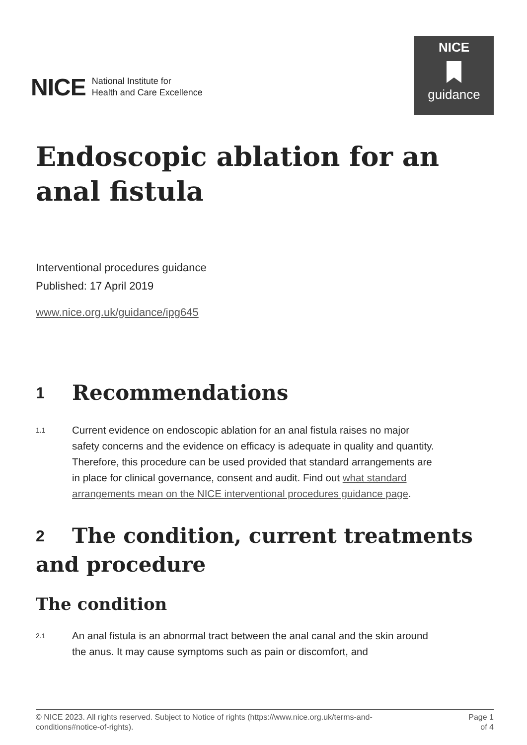NICE National Institute for
Health and Care Excellence
NICE
guidance
Endoscopic ablation for an anal fistula
Interventional procedures guidance
Published: 17 April 2019
www.nice.org.uk/guidance/ipg645
1 Recommendations
1.1 Current evidence on endoscopic ablation for an anal fistula raises no major safety concerns and the evidence on efficacy is adequate in quality and quantity. Therefore, this procedure can be used provided that standard arrangements are in place for clinical governance, consent and audit. Find out what standard arrangements mean on the NICE interventional procedures guidance page.
2 The condition, current treatments and procedure
The condition
2.1 An anal fistula is an abnormal tract between the anal canal and the skin around the anus. It may cause symptoms such as pain or discomfort, and
© NICE 2023. All rights reserved. Subject to Notice of rights (https://www.nice.org.uk/terms-and-
conditions#notice-of-rights). Page 1
of 4